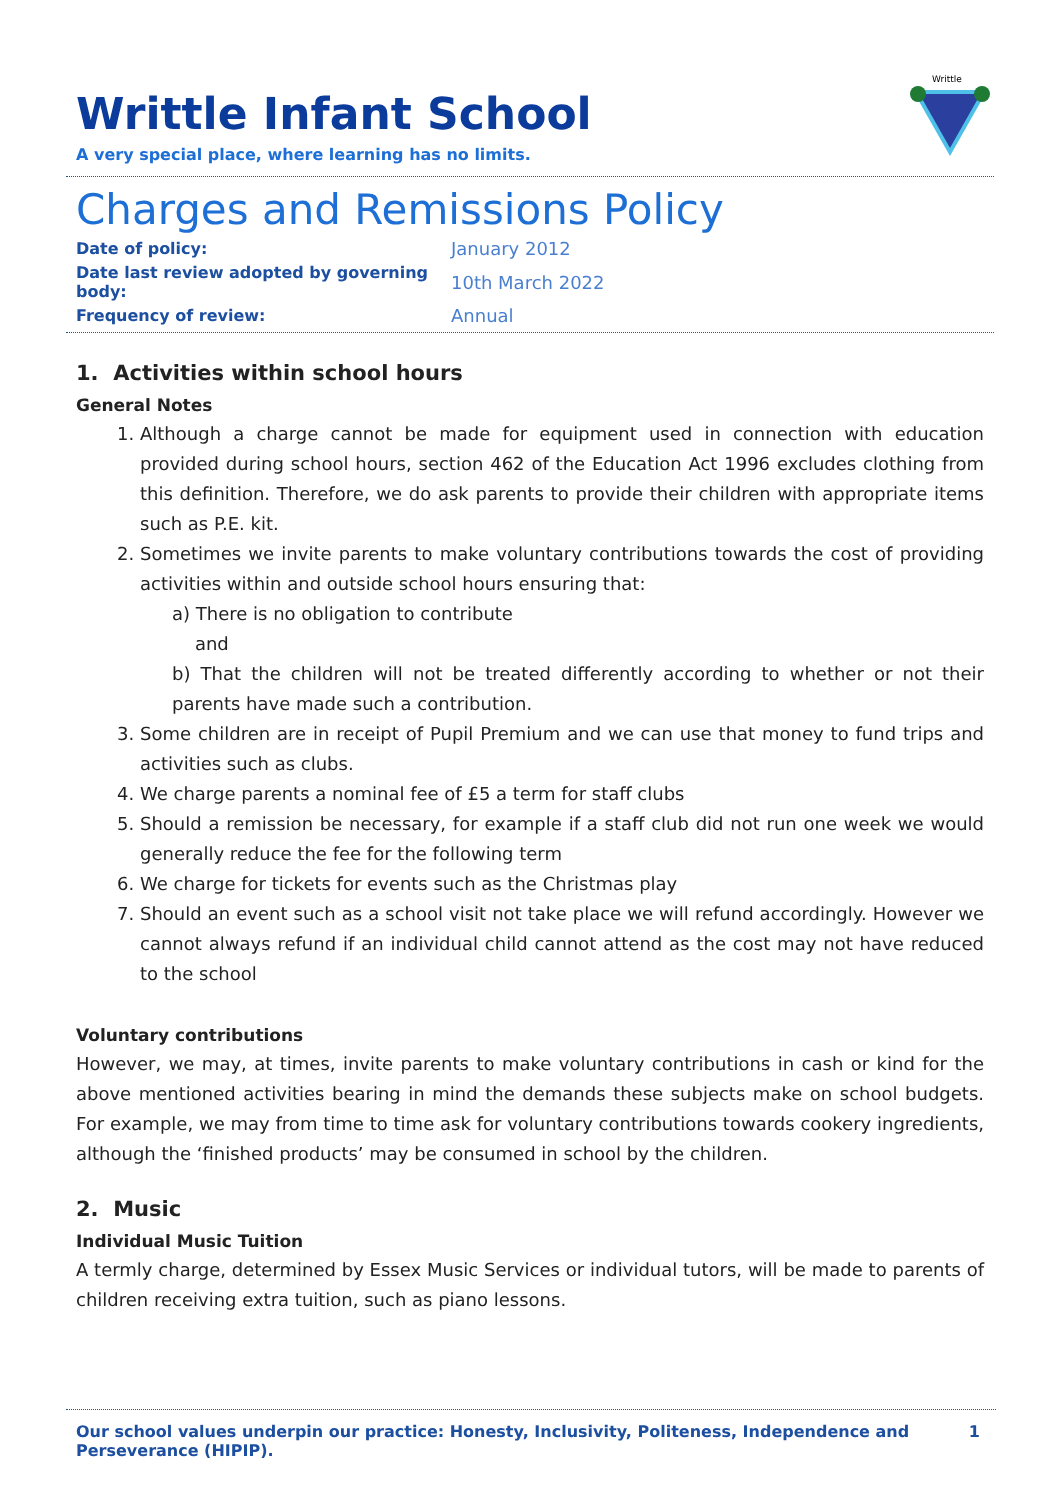Writtle
Writtle Infant School
A very special place, where learning has no limits.
Charges and Remissions Policy
| Date of policy: | January 2012 |
| Date last review adopted by governing body: | 10th March 2022 |
| Frequency of review: | Annual |
1. Activities within school hours
General Notes
1. Although a charge cannot be made for equipment used in connection with education provided during school hours, section 462 of the Education Act 1996 excludes clothing from this definition. Therefore, we do ask parents to provide their children with appropriate items such as P.E. kit.
2. Sometimes we invite parents to make voluntary contributions towards the cost of providing activities within and outside school hours ensuring that:
a) There is no obligation to contribute
and
b) That the children will not be treated differently according to whether or not their parents have made such a contribution.
3. Some children are in receipt of Pupil Premium and we can use that money to fund trips and activities such as clubs.
4. We charge parents a nominal fee of £5 a term for staff clubs
5. Should a remission be necessary, for example if a staff club did not run one week we would generally reduce the fee for the following term
6. We charge for tickets for events such as the Christmas play
7. Should an event such as a school visit not take place we will refund accordingly. However we cannot always refund if an individual child cannot attend as the cost may not have reduced to the school
Voluntary contributions
However, we may, at times, invite parents to make voluntary contributions in cash or kind for the above mentioned activities bearing in mind the demands these subjects make on school budgets. For example, we may from time to time ask for voluntary contributions towards cookery ingredients, although the ‘finished products’ may be consumed in school by the children.
2. Music
Individual Music Tuition
A termly charge, determined by Essex Music Services or individual tutors, will be made to parents of children receiving extra tuition, such as piano lessons.
Our school values underpin our practice: Honesty, Inclusivity, Politeness, Independence and Perseverance (HIPIP). 1